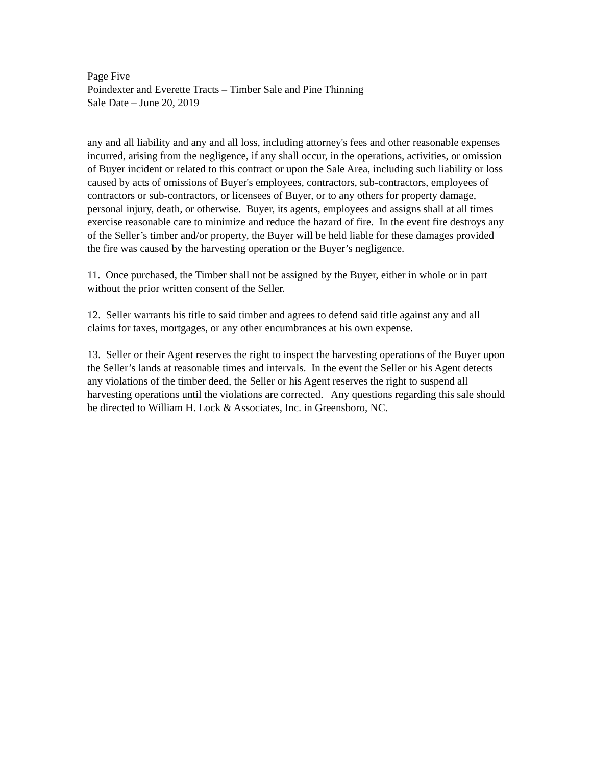Page Five
Poindexter and Everette Tracts – Timber Sale and Pine Thinning
Sale Date – June 20, 2019
any and all liability and any and all loss, including attorney's fees and other reasonable expenses incurred, arising from the negligence, if any shall occur, in the operations, activities, or omission of Buyer incident or related to this contract or upon the Sale Area, including such liability or loss caused by acts of omissions of Buyer's employees, contractors, sub-contractors, employees of contractors or sub-contractors, or licensees of Buyer, or to any others for property damage, personal injury, death, or otherwise. Buyer, its agents, employees and assigns shall at all times exercise reasonable care to minimize and reduce the hazard of fire. In the event fire destroys any of the Seller’s timber and/or property, the Buyer will be held liable for these damages provided the fire was caused by the harvesting operation or the Buyer’s negligence.
11. Once purchased, the Timber shall not be assigned by the Buyer, either in whole or in part without the prior written consent of the Seller.
12. Seller warrants his title to said timber and agrees to defend said title against any and all claims for taxes, mortgages, or any other encumbrances at his own expense.
13. Seller or their Agent reserves the right to inspect the harvesting operations of the Buyer upon the Seller’s lands at reasonable times and intervals. In the event the Seller or his Agent detects any violations of the timber deed, the Seller or his Agent reserves the right to suspend all harvesting operations until the violations are corrected. Any questions regarding this sale should be directed to William H. Lock & Associates, Inc. in Greensboro, NC.